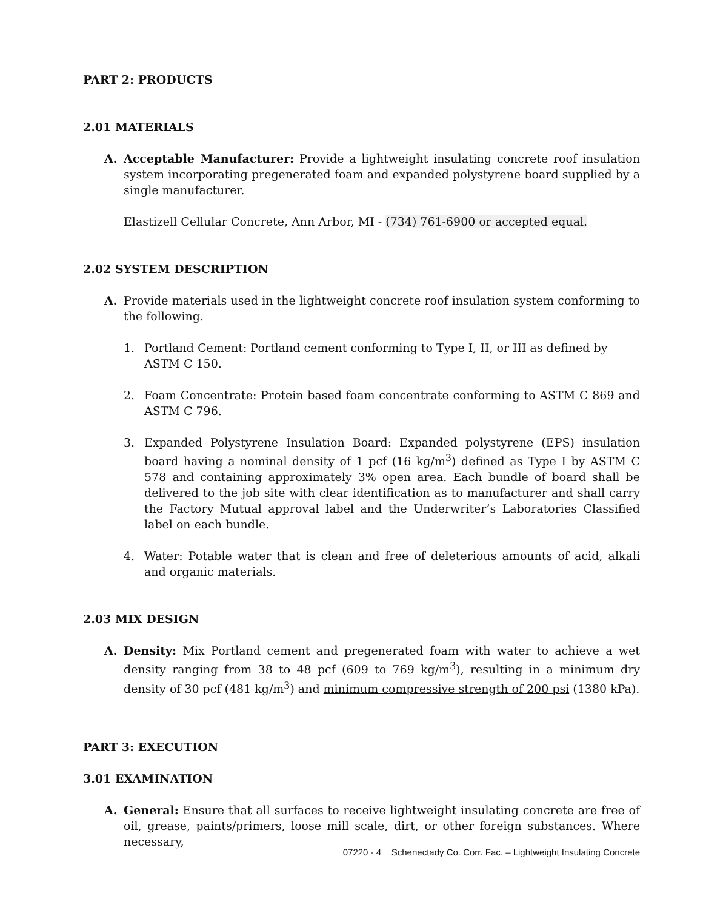PART 2: PRODUCTS
2.01 MATERIALS
A. Acceptable Manufacturer: Provide a lightweight insulating concrete roof insulation system incorporating pregenerated foam and expanded polystyrene board supplied by a single manufacturer.
Elastizell Cellular Concrete, Ann Arbor, MI - (734) 761-6900 or accepted equal.
2.02 SYSTEM DESCRIPTION
A. Provide materials used in the lightweight concrete roof insulation system conforming to the following.
1. Portland Cement: Portland cement conforming to Type I, II, or III as defined by
ASTM C 150.
2. Foam Concentrate: Protein based foam concentrate conforming to ASTM C 869 and ASTM C 796.
3. Expanded Polystyrene Insulation Board: Expanded polystyrene (EPS) insulation board having a nominal density of 1 pcf (16 kg/m<sup>3</sup>) defined as Type I by ASTM C 578 and containing approximately 3% open area. Each bundle of board shall be delivered to the job site with clear identification as to manufacturer and shall carry the Factory Mutual approval label and the Underwriter’s Laboratories Classified label on each bundle.
4. Water: Potable water that is clean and free of deleterious amounts of acid, alkali and organic materials.
2.03 MIX DESIGN
A. Density: Mix Portland cement and pregenerated foam with water to achieve a wet density ranging from 38 to 48 pcf (609 to 769 kg/m<sup>3</sup>), resulting in a minimum dry density of 30 pcf (481 kg/m<sup>3</sup>) and minimum compressive strength of 200 psi (1380 kPa).
PART 3: EXECUTION
3.01 EXAMINATION
A. General: Ensure that all surfaces to receive lightweight insulating concrete are free of oil, grease, paints/primers, loose mill scale, dirt, or other foreign substances. Where necessary,
07220 - 4 Schenectady Co. Corr. Fac. – Lightweight Insulating Concrete